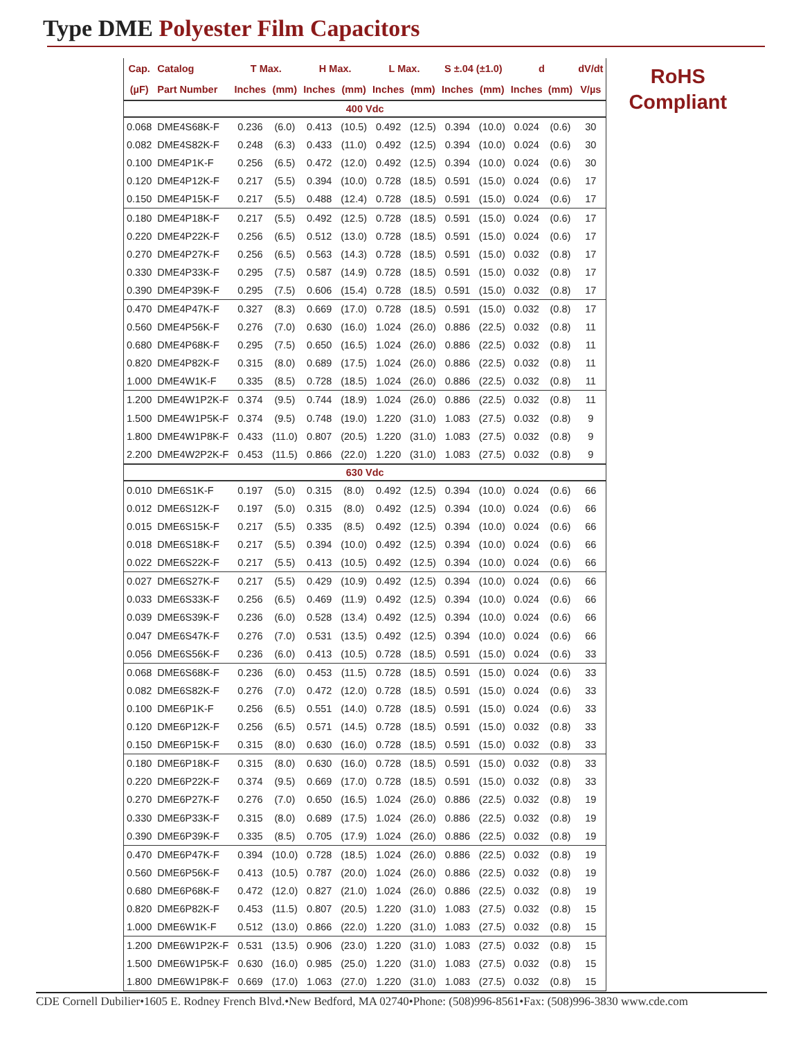Type DME Polyester Film Capacitors
| Cap. | Catalog | T Max. | | H Max. | | L Max. | | S ±.04 (±1.0) | | d | | dV/dt |
| --- | --- | --- | --- | --- | --- | --- | --- | --- | --- | --- | --- | --- |
| (µF) | Part Number | Inches | (mm) | Inches | (mm) | Inches | (mm) | Inches | (mm) | Inches | (mm) | V/µs |
| 400 Vdc | | | | | | | | | | | | |
| 0.068 | DME4S68K-F | 0.236 | (6.0) | 0.413 | (10.5) | 0.492 | (12.5) | 0.394 | (10.0) | 0.024 | (0.6) | 30 |
| 0.082 | DME4S82K-F | 0.248 | (6.3) | 0.433 | (11.0) | 0.492 | (12.5) | 0.394 | (10.0) | 0.024 | (0.6) | 30 |
| 0.100 | DME4P1K-F | 0.256 | (6.5) | 0.472 | (12.0) | 0.492 | (12.5) | 0.394 | (10.0) | 0.024 | (0.6) | 30 |
| 0.120 | DME4P12K-F | 0.217 | (5.5) | 0.394 | (10.0) | 0.728 | (18.5) | 0.591 | (15.0) | 0.024 | (0.6) | 17 |
| 0.150 | DME4P15K-F | 0.217 | (5.5) | 0.488 | (12.4) | 0.728 | (18.5) | 0.591 | (15.0) | 0.024 | (0.6) | 17 |
| 0.180 | DME4P18K-F | 0.217 | (5.5) | 0.492 | (12.5) | 0.728 | (18.5) | 0.591 | (15.0) | 0.024 | (0.6) | 17 |
| 0.220 | DME4P22K-F | 0.256 | (6.5) | 0.512 | (13.0) | 0.728 | (18.5) | 0.591 | (15.0) | 0.024 | (0.6) | 17 |
| 0.270 | DME4P27K-F | 0.256 | (6.5) | 0.563 | (14.3) | 0.728 | (18.5) | 0.591 | (15.0) | 0.032 | (0.8) | 17 |
| 0.330 | DME4P33K-F | 0.295 | (7.5) | 0.587 | (14.9) | 0.728 | (18.5) | 0.591 | (15.0) | 0.032 | (0.8) | 17 |
| 0.390 | DME4P39K-F | 0.295 | (7.5) | 0.606 | (15.4) | 0.728 | (18.5) | 0.591 | (15.0) | 0.032 | (0.8) | 17 |
| 0.470 | DME4P47K-F | 0.327 | (8.3) | 0.669 | (17.0) | 0.728 | (18.5) | 0.591 | (15.0) | 0.032 | (0.8) | 17 |
| 0.560 | DME4P56K-F | 0.276 | (7.0) | 0.630 | (16.0) | 1.024 | (26.0) | 0.886 | (22.5) | 0.032 | (0.8) | 11 |
| 0.680 | DME4P68K-F | 0.295 | (7.5) | 0.650 | (16.5) | 1.024 | (26.0) | 0.886 | (22.5) | 0.032 | (0.8) | 11 |
| 0.820 | DME4P82K-F | 0.315 | (8.0) | 0.689 | (17.5) | 1.024 | (26.0) | 0.886 | (22.5) | 0.032 | (0.8) | 11 |
| 1.000 | DME4W1K-F | 0.335 | (8.5) | 0.728 | (18.5) | 1.024 | (26.0) | 0.886 | (22.5) | 0.032 | (0.8) | 11 |
| 1.200 | DME4W1P2K-F | 0.374 | (9.5) | 0.744 | (18.9) | 1.024 | (26.0) | 0.886 | (22.5) | 0.032 | (0.8) | 11 |
| 1.500 | DME4W1P5K-F | 0.374 | (9.5) | 0.748 | (19.0) | 1.220 | (31.0) | 1.083 | (27.5) | 0.032 | (0.8) | 9 |
| 1.800 | DME4W1P8K-F | 0.433 | (11.0) | 0.807 | (20.5) | 1.220 | (31.0) | 1.083 | (27.5) | 0.032 | (0.8) | 9 |
| 2.200 | DME4W2P2K-F | 0.453 | (11.5) | 0.866 | (22.0) | 1.220 | (31.0) | 1.083 | (27.5) | 0.032 | (0.8) | 9 |
| 630 Vdc | | | | | | | | | | | | |
| 0.010 | DME6S1K-F | 0.197 | (5.0) | 0.315 | (8.0) | 0.492 | (12.5) | 0.394 | (10.0) | 0.024 | (0.6) | 66 |
| 0.012 | DME6S12K-F | 0.197 | (5.0) | 0.315 | (8.0) | 0.492 | (12.5) | 0.394 | (10.0) | 0.024 | (0.6) | 66 |
| 0.015 | DME6S15K-F | 0.217 | (5.5) | 0.335 | (8.5) | 0.492 | (12.5) | 0.394 | (10.0) | 0.024 | (0.6) | 66 |
| 0.018 | DME6S18K-F | 0.217 | (5.5) | 0.394 | (10.0) | 0.492 | (12.5) | 0.394 | (10.0) | 0.024 | (0.6) | 66 |
| 0.022 | DME6S22K-F | 0.217 | (5.5) | 0.413 | (10.5) | 0.492 | (12.5) | 0.394 | (10.0) | 0.024 | (0.6) | 66 |
| 0.027 | DME6S27K-F | 0.217 | (5.5) | 0.429 | (10.9) | 0.492 | (12.5) | 0.394 | (10.0) | 0.024 | (0.6) | 66 |
| 0.033 | DME6S33K-F | 0.256 | (6.5) | 0.469 | (11.9) | 0.492 | (12.5) | 0.394 | (10.0) | 0.024 | (0.6) | 66 |
| 0.039 | DME6S39K-F | 0.236 | (6.0) | 0.528 | (13.4) | 0.492 | (12.5) | 0.394 | (10.0) | 0.024 | (0.6) | 66 |
| 0.047 | DME6S47K-F | 0.276 | (7.0) | 0.531 | (13.5) | 0.492 | (12.5) | 0.394 | (10.0) | 0.024 | (0.6) | 66 |
| 0.056 | DME6S56K-F | 0.236 | (6.0) | 0.413 | (10.5) | 0.728 | (18.5) | 0.591 | (15.0) | 0.024 | (0.6) | 33 |
| 0.068 | DME6S68K-F | 0.236 | (6.0) | 0.453 | (11.5) | 0.728 | (18.5) | 0.591 | (15.0) | 0.024 | (0.6) | 33 |
| 0.082 | DME6S82K-F | 0.276 | (7.0) | 0.472 | (12.0) | 0.728 | (18.5) | 0.591 | (15.0) | 0.024 | (0.6) | 33 |
| 0.100 | DME6P1K-F | 0.256 | (6.5) | 0.551 | (14.0) | 0.728 | (18.5) | 0.591 | (15.0) | 0.024 | (0.6) | 33 |
| 0.120 | DME6P12K-F | 0.256 | (6.5) | 0.571 | (14.5) | 0.728 | (18.5) | 0.591 | (15.0) | 0.032 | (0.8) | 33 |
| 0.150 | DME6P15K-F | 0.315 | (8.0) | 0.630 | (16.0) | 0.728 | (18.5) | 0.591 | (15.0) | 0.032 | (0.8) | 33 |
| 0.180 | DME6P18K-F | 0.315 | (8.0) | 0.630 | (16.0) | 0.728 | (18.5) | 0.591 | (15.0) | 0.032 | (0.8) | 33 |
| 0.220 | DME6P22K-F | 0.374 | (9.5) | 0.669 | (17.0) | 0.728 | (18.5) | 0.591 | (15.0) | 0.032 | (0.8) | 33 |
| 0.270 | DME6P27K-F | 0.276 | (7.0) | 0.650 | (16.5) | 1.024 | (26.0) | 0.886 | (22.5) | 0.032 | (0.8) | 19 |
| 0.330 | DME6P33K-F | 0.315 | (8.0) | 0.689 | (17.5) | 1.024 | (26.0) | 0.886 | (22.5) | 0.032 | (0.8) | 19 |
| 0.390 | DME6P39K-F | 0.335 | (8.5) | 0.705 | (17.9) | 1.024 | (26.0) | 0.886 | (22.5) | 0.032 | (0.8) | 19 |
| 0.470 | DME6P47K-F | 0.394 | (10.0) | 0.728 | (18.5) | 1.024 | (26.0) | 0.886 | (22.5) | 0.032 | (0.8) | 19 |
| 0.560 | DME6P56K-F | 0.413 | (10.5) | 0.787 | (20.0) | 1.024 | (26.0) | 0.886 | (22.5) | 0.032 | (0.8) | 19 |
| 0.680 | DME6P68K-F | 0.472 | (12.0) | 0.827 | (21.0) | 1.024 | (26.0) | 0.886 | (22.5) | 0.032 | (0.8) | 19 |
| 0.820 | DME6P82K-F | 0.453 | (11.5) | 0.807 | (20.5) | 1.220 | (31.0) | 1.083 | (27.5) | 0.032 | (0.8) | 15 |
| 1.000 | DME6W1K-F | 0.512 | (13.0) | 0.866 | (22.0) | 1.220 | (31.0) | 1.083 | (27.5) | 0.032 | (0.8) | 15 |
| 1.200 | DME6W1P2K-F | 0.531 | (13.5) | 0.906 | (23.0) | 1.220 | (31.0) | 1.083 | (27.5) | 0.032 | (0.8) | 15 |
| 1.500 | DME6W1P5K-F | 0.630 | (16.0) | 0.985 | (25.0) | 1.220 | (31.0) | 1.083 | (27.5) | 0.032 | (0.8) | 15 |
| 1.800 | DME6W1P8K-F | 0.669 | (17.0) | 1.063 | (27.0) | 1.220 | (31.0) | 1.083 | (27.5) | 0.032 | (0.8) | 15 |
RoHS
Compliant
CDE Cornell Dubilier•1605 E. Rodney French Blvd.•New Bedford, MA 02740•Phone: (508)996-8561•Fax: (508)996-3830 www.cde.com